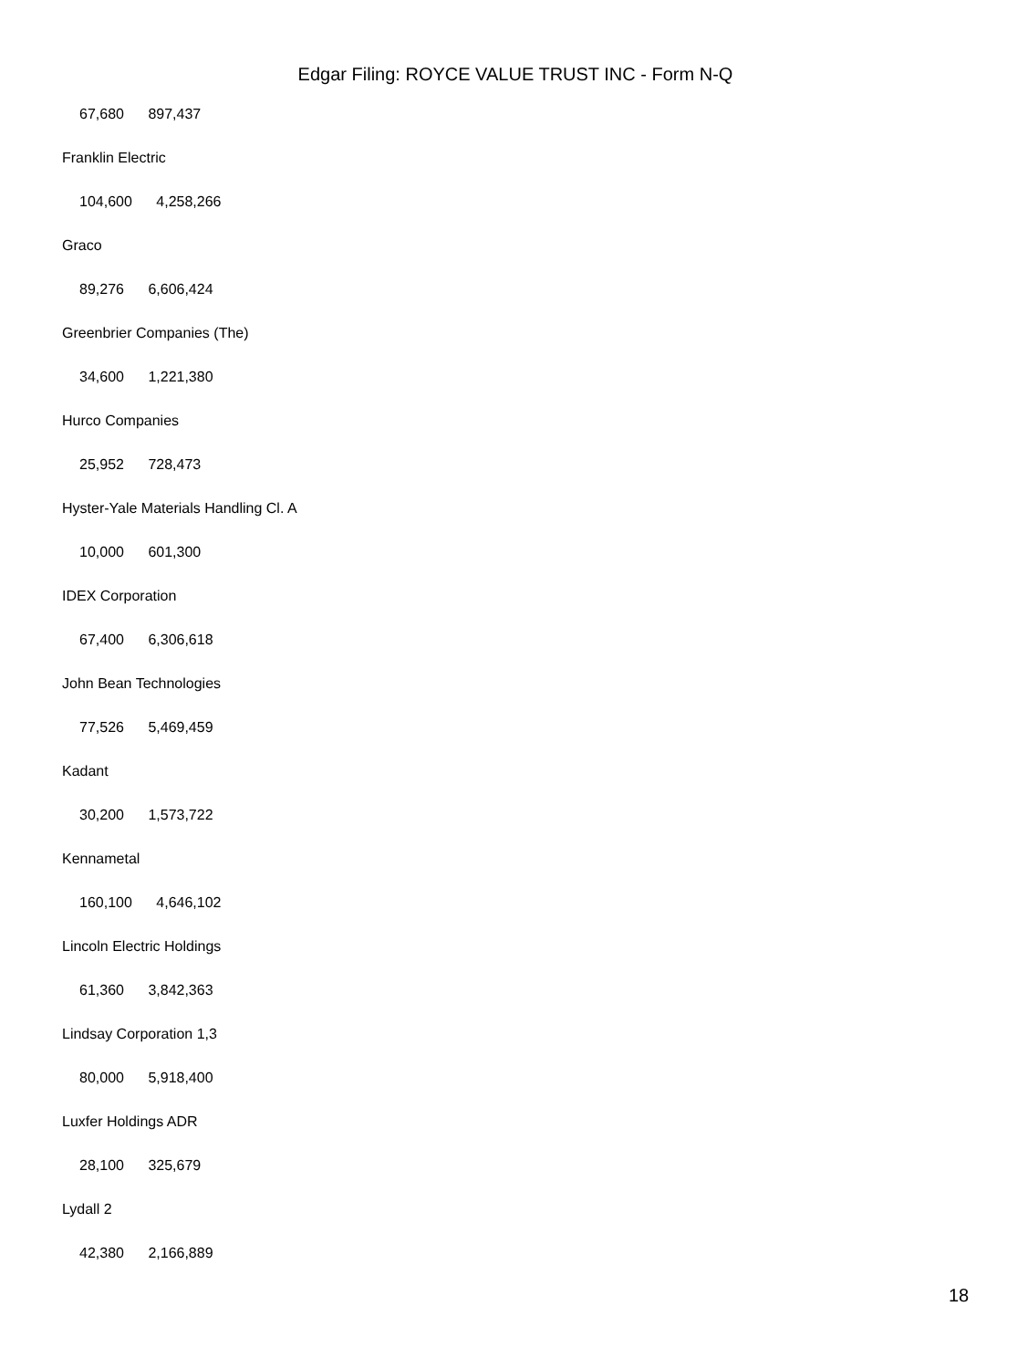Edgar Filing: ROYCE VALUE TRUST INC - Form N-Q
67,680 897,437
Franklin Electric
104,600 4,258,266
Graco
89,276 6,606,424
Greenbrier Companies (The)
34,600 1,221,380
Hurco Companies
25,952 728,473
Hyster-Yale Materials Handling Cl. A
10,000 601,300
IDEX Corporation
67,400 6,306,618
John Bean Technologies
77,526 5,469,459
Kadant
30,200 1,573,722
Kennametal
160,100 4,646,102
Lincoln Electric Holdings
61,360 3,842,363
Lindsay Corporation 1,3
80,000 5,918,400
Luxfer Holdings ADR
28,100 325,679
Lydall 2
42,380 2,166,889
18